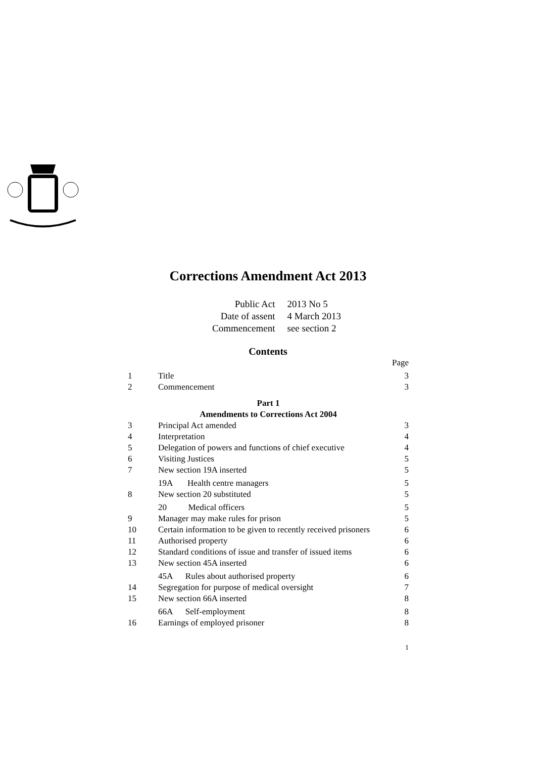Corrections Amendment Act 2013
Public Act 2013 No 5
Date of assent 4 March 2013
Commencement see section 2
Contents
Page
1 Title 3
2 Commencement 3
Part 1
Amendments to Corrections Act 2004
3 Principal Act amended 3
4 Interpretation 4
5 Delegation of powers and functions of chief executive 4
6 Visiting Justices 5
7 New section 19A inserted 5
19A Health centre managers 5
8 New section 20 substituted 5
20 Medical officers 5
9 Manager may make rules for prison 5
10 Certain information to be given to recently received prisoners 6
11 Authorised property 6
12 Standard conditions of issue and transfer of issued items 6
13 New section 45A inserted 6
45A Rules about authorised property 6
14 Segregation for purpose of medical oversight 7
15 New section 66A inserted 8
66A Self-employment 8
16 Earnings of employed prisoner 8
1